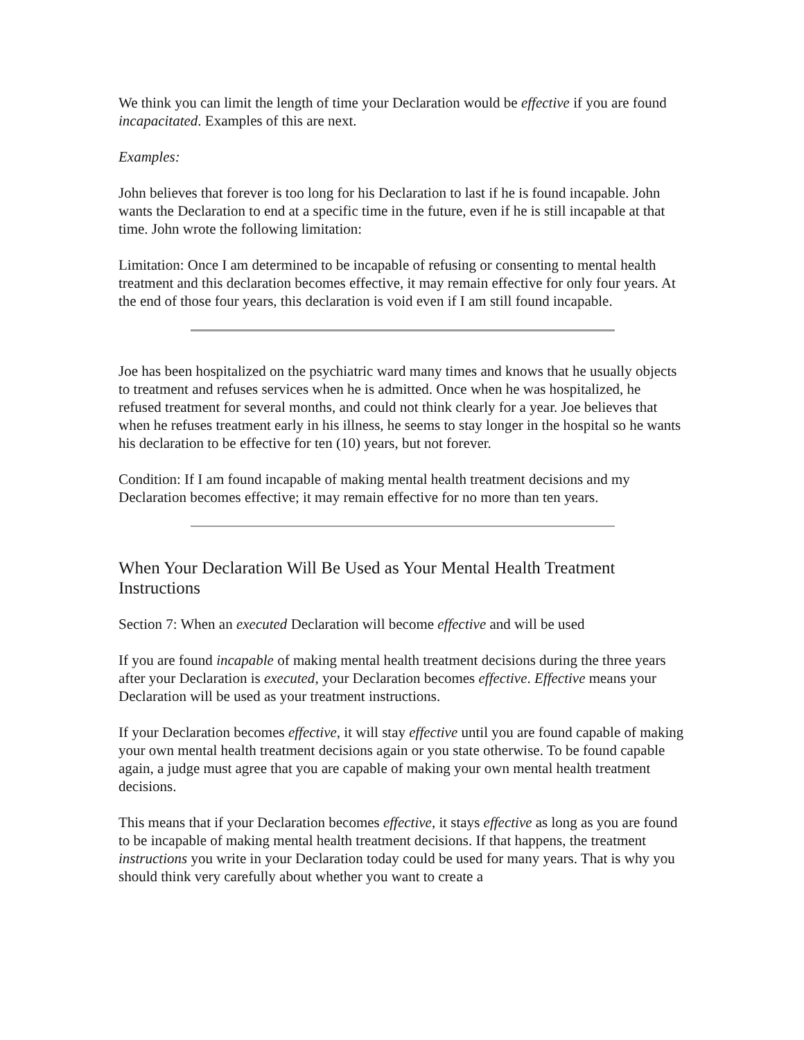We think you can limit the length of time your Declaration would be effective if you are found incapacitated. Examples of this are next.
Examples:
John believes that forever is too long for his Declaration to last if he is found incapable. John wants the Declaration to end at a specific time in the future, even if he is still incapable at that time. John wrote the following limitation:
Limitation: Once I am determined to be incapable of refusing or consenting to mental health treatment and this declaration becomes effective, it may remain effective for only four years. At the end of those four years, this declaration is void even if I am still found incapable.
Joe has been hospitalized on the psychiatric ward many times and knows that he usually objects to treatment and refuses services when he is admitted. Once when he was hospitalized, he refused treatment for several months, and could not think clearly for a year. Joe believes that when he refuses treatment early in his illness, he seems to stay longer in the hospital so he wants his declaration to be effective for ten (10) years, but not forever.
Condition: If I am found incapable of making mental health treatment decisions and my Declaration becomes effective; it may remain effective for no more than ten years.
When Your Declaration Will Be Used as Your Mental Health Treatment Instructions
Section 7: When an executed Declaration will become effective and will be used
If you are found incapable of making mental health treatment decisions during the three years after your Declaration is executed, your Declaration becomes effective. Effective means your Declaration will be used as your treatment instructions.
If your Declaration becomes effective, it will stay effective until you are found capable of making your own mental health treatment decisions again or you state otherwise. To be found capable again, a judge must agree that you are capable of making your own mental health treatment decisions.
This means that if your Declaration becomes effective, it stays effective as long as you are found to be incapable of making mental health treatment decisions. If that happens, the treatment instructions you write in your Declaration today could be used for many years. That is why you should think very carefully about whether you want to create a